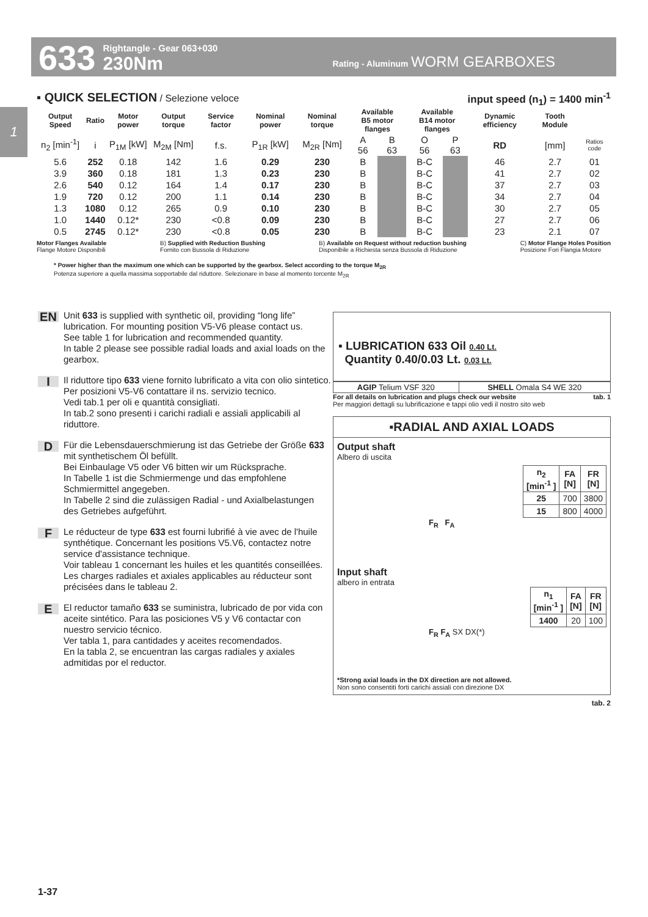633
Rightangle - Gear 063+030
230Nm
Rating - Aluminum WORM GEARBOXES
1
▪ QUICK SELECTION / Selezione veloce input speed (n<sub>1</sub>) = 1400 min<sup>-1</sup>
| Output Speed | Ratio | Motor power | Output torque | Service factor | Nominal power | Nominal torque | Available B5 motor flanges | | Available B14 motor flanges | | Dynamic efficiency | Tooth Module | |
| --- | --- | --- | --- | --- | --- | --- | --- | --- | --- | --- | --- | --- | --- |
| n<sub>2</sub> [min<sup>-1</sup>] | i | P<sub>1M</sub> [kW] | M<sub>2M</sub> [Nm] | f.s. | P<sub>1R</sub> [kW] | M<sub>2R</sub> [Nm] | A 56 | B 63 | O 56 | P 63 | RD | [mm] | Ratios code |
| 5.6 | 252 | 0.18 | 142 | 1.6 | 0.29 | 230 | B | | B-C | | 46 | 2.7 | 01 |
| 3.9 | 360 | 0.18 | 181 | 1.3 | 0.23 | 230 | B | | B-C | | 41 | 2.7 | 02 |
| 2.6 | 540 | 0.12 | 164 | 1.4 | 0.17 | 230 | B | | B-C | | 37 | 2.7 | 03 |
| 1.9 | 720 | 0.12 | 200 | 1.1 | 0.14 | 230 | B | | B-C | | 34 | 2.7 | 04 |
| 1.3 | 1080 | 0.12 | 265 | 0.9 | 0.10 | 230 | B | | B-C | | 30 | 2.7 | 05 |
| 1.0 | 1440 | 0.12* | 230 | <0.8 | 0.09 | 230 | B | | B-C | | 27 | 2.7 | 06 |
| 0.5 | 2745 | 0.12* | 230 | <0.8 | 0.05 | 230 | B | | B-C | | 23 | 2.1 | 07 |
Motor Flanges Available
Flange Motore Disponibili B) Supplied with Reduction Bushing
Fornito con Bussola di Riduzione B) Available on Request without reduction bushing
Disponibile a Richiesta senza Bussola di Riduzione C) Motor Flange Holes Position
Posizione Fori Flangia Motore
* Power higher than the maximum one which can be supported by the gearbox. Select according to the torque M<sub>2R</sub>
Potenza superiore a quella massima sopportabile dal riduttore. Selezionare in base al momento torcente M<sub>2R</sub>
EN Unit 633 is supplied with synthetic oil, providing “long life” lubrication. For mounting position V5-V6 please contact us.
See table 1 for lubrication and recommended quantity.
In table 2 please see possible radial loads and axial loads on the gearbox.
I Il riduttore tipo 633 viene fornito lubrificato a vita con olio sintetico. Per posizioni V5-V6 contattare il ns. servizio tecnico.
Vedi tab.1 per oli e quantità consigliati.
In tab.2 sono presenti i carichi radiali e assiali applicabili al riduttore.
D Für die Lebensdauerschmierung ist das Getriebe der Größe 633 mit synthetischem Öl befüllt.
Bei Einbaulage V5 oder V6 bitten wir um Rücksprache.
In Tabelle 1 ist die Schmiermenge und das empfohlene Schmiermittel angegeben.
In Tabelle 2 sind die zulässigen Radial - und Axialbelastungen des Getriebes aufgeführt.
F Le réducteur de type 633 est fourni lubrifié à vie avec de l'huile synthétique. Concernant les positions V5.V6, contactez notre service d'assistance technique.
Voir tableau 1 concernant les huiles et les quantités conseillées.
Les charges radiales et axiales applicables au réducteur sont précisées dans le tableau 2.
E El reductor tamaño 633 se suministra, lubricado de por vida con aceite sintético. Para las posiciones V5 y V6 contactar con nuestro servicio técnico.
Ver tabla 1, para cantidades y aceites recomendados.
En la tabla 2, se encuentran las cargas radiales y axiales admitidas por el reductor.
▪ LUBRICATION 633 Oil 0.40 Lt.
Quantity 0.40/0.03 Lt. 0.03 Lt.
| AGIP Telium VSF 320 | SHELL Omala S4 WE 320 |
For all details on lubrication and plugs check our website tab. 1
Per maggiori dettagli su lubrificazione e tappi olio vedi il nostro sito web
▪RADIAL AND AXIAL LOADS
Output shaft
Albero di uscita
| n<sub>2</sub> [min<sup>-1</sup> ] | FA [N] | FR [N] |
| --- | --- | --- |
| 25 | 700 | 3800 |
| 15 | 800 | 4000 |
F<sub>R</sub> F<sub>A</sub>
Input shaft
albero in entrata
| n<sub>1</sub> [min<sup>-1</sup> ] | FA [N] | FR [N] |
| --- | --- | --- |
| 1400 | 20 | 100 |
F<sub>R</sub> F<sub>A</sub> SX DX(*)
*Strong axial loads in the DX direction are not allowed.
Non sono consentiti forti carichi assiali con direzione DX
tab. 2
1-37